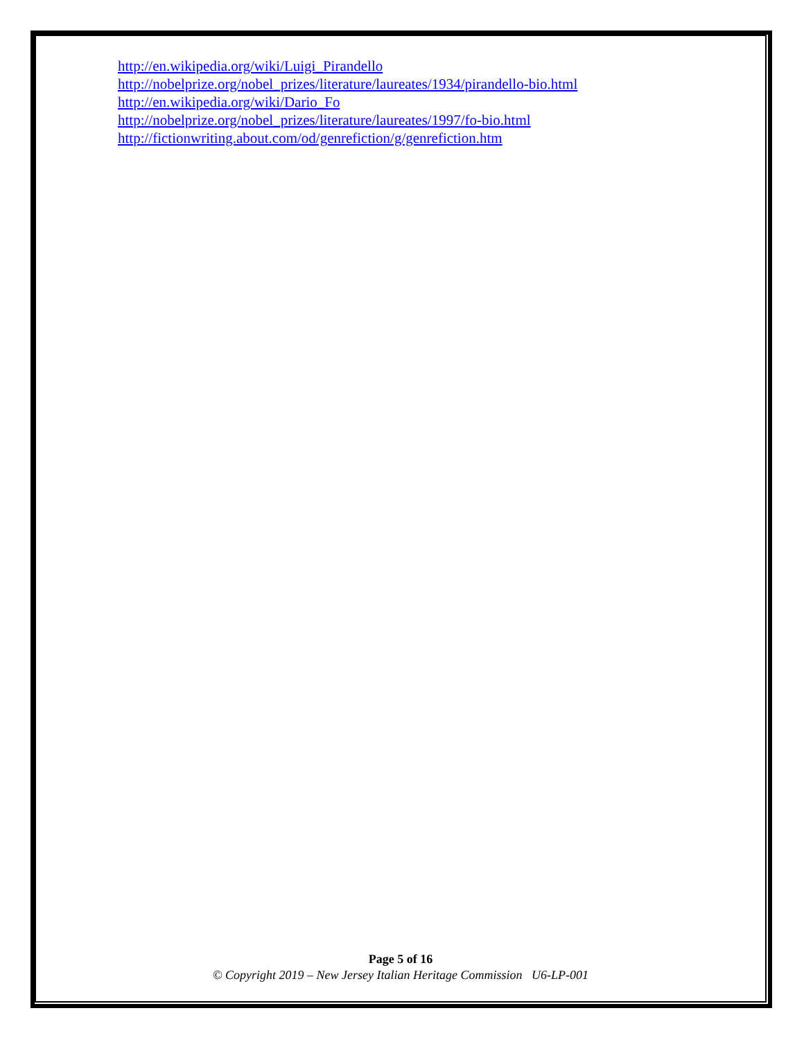http://en.wikipedia.org/wiki/Luigi_Pirandello
http://nobelprize.org/nobel_prizes/literature/laureates/1934/pirandello-bio.html
http://en.wikipedia.org/wiki/Dario_Fo
http://nobelprize.org/nobel_prizes/literature/laureates/1997/fo-bio.html
http://fictionwriting.about.com/od/genrefiction/g/genrefiction.htm
Page 5 of 16
© Copyright 2019 – New Jersey Italian Heritage Commission U6-LP-001